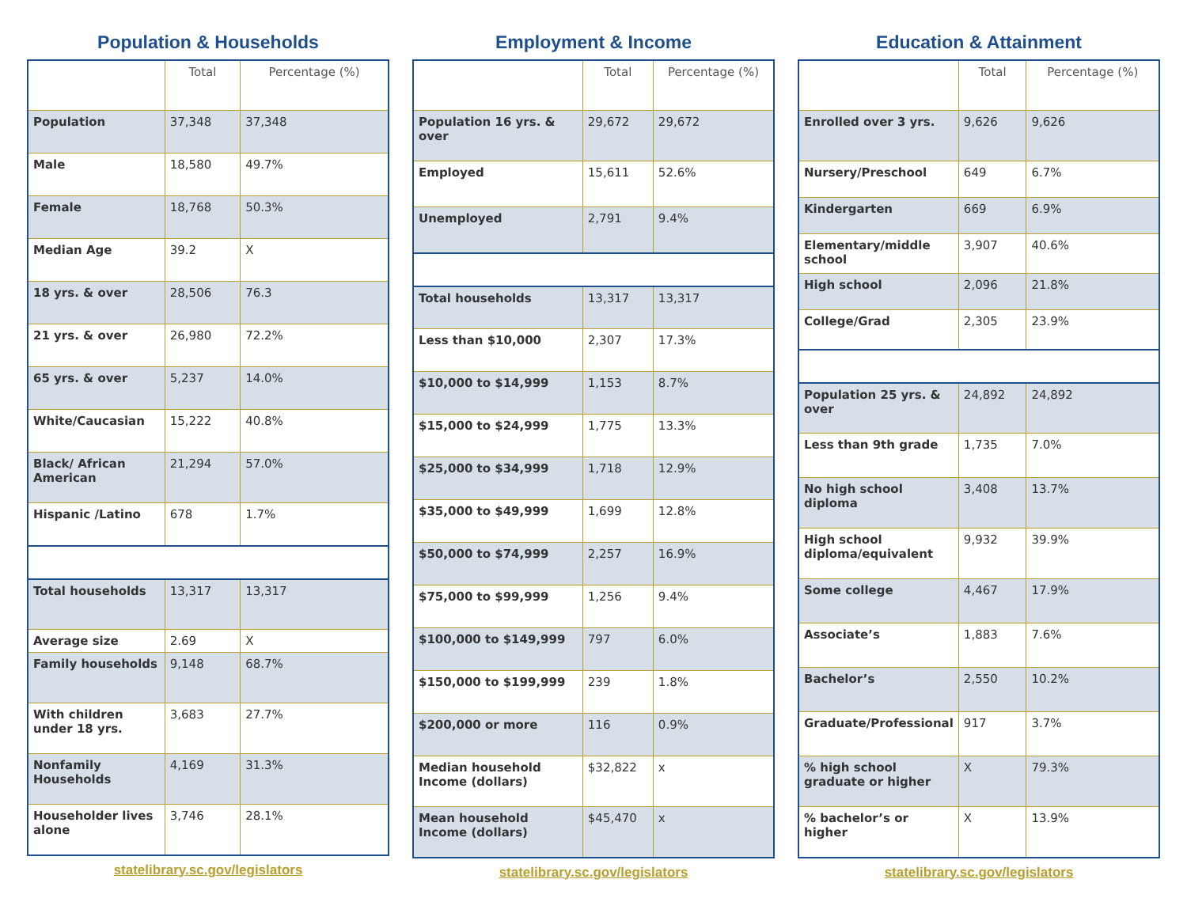Population & Households
| | Total | Percentage (%) |
| --- | --- | --- |
| Population | 37,348 | 37,348 |
| Male | 18,580 | 49.7% |
| Female | 18,768 | 50.3% |
| Median Age | 39.2 | X |
| 18 yrs. & over | 28,506 | 76.3 |
| 21 yrs. & over | 26,980 | 72.2% |
| 65 yrs. & over | 5,237 | 14.0% |
| White/Caucasian | 15,222 | 40.8% |
| Black/ African American | 21,294 | 57.0% |
| Hispanic /Latino | 678 | 1.7% |
| Total households | 13,317 | 13,317 |
| Average size | 2.69 | X |
| Family households | 9,148 | 68.7% |
| With children under 18 yrs. | 3,683 | 27.7% |
| Nonfamily Households | 4,169 | 31.3% |
| Householder lives alone | 3,746 | 28.1% |
statelibrary.sc.gov/legislators
Employment & Income
| | Total | Percentage (%) |
| --- | --- | --- |
| Population 16 yrs. & over | 29,672 | 29,672 |
| Employed | 15,611 | 52.6% |
| Unemployed | 2,791 | 9.4% |
| Total households | 13,317 | 13,317 |
| Less than $10,000 | 2,307 | 17.3% |
| $10,000 to $14,999 | 1,153 | 8.7% |
| $15,000 to $24,999 | 1,775 | 13.3% |
| $25,000 to $34,999 | 1,718 | 12.9% |
| $35,000 to $49,999 | 1,699 | 12.8% |
| $50,000 to $74,999 | 2,257 | 16.9% |
| $75,000 to $99,999 | 1,256 | 9.4% |
| $100,000 to $149,999 | 797 | 6.0% |
| $150,000 to $199,999 | 239 | 1.8% |
| $200,000 or more | 116 | 0.9% |
| Median household Income (dollars) | $32,822 | x |
| Mean household Income (dollars) | $45,470 | x |
statelibrary.sc.gov/legislators
Education & Attainment
| | Total | Percentage (%) |
| --- | --- | --- |
| Enrolled over 3 yrs. | 9,626 | 9,626 |
| Nursery/Preschool | 649 | 6.7% |
| Kindergarten | 669 | 6.9% |
| Elementary/middle school | 3,907 | 40.6% |
| High school | 2,096 | 21.8% |
| College/Grad | 2,305 | 23.9% |
| Population 25 yrs. & over | 24,892 | 24,892 |
| Less than 9th grade | 1,735 | 7.0% |
| No high school diploma | 3,408 | 13.7% |
| High school diploma/equivalent | 9,932 | 39.9% |
| Some college | 4,467 | 17.9% |
| Associate’s | 1,883 | 7.6% |
| Bachelor’s | 2,550 | 10.2% |
| Graduate/Professional | 917 | 3.7% |
| % high school graduate or higher | X | 79.3% |
| % bachelor’s or higher | X | 13.9% |
statelibrary.sc.gov/legislators